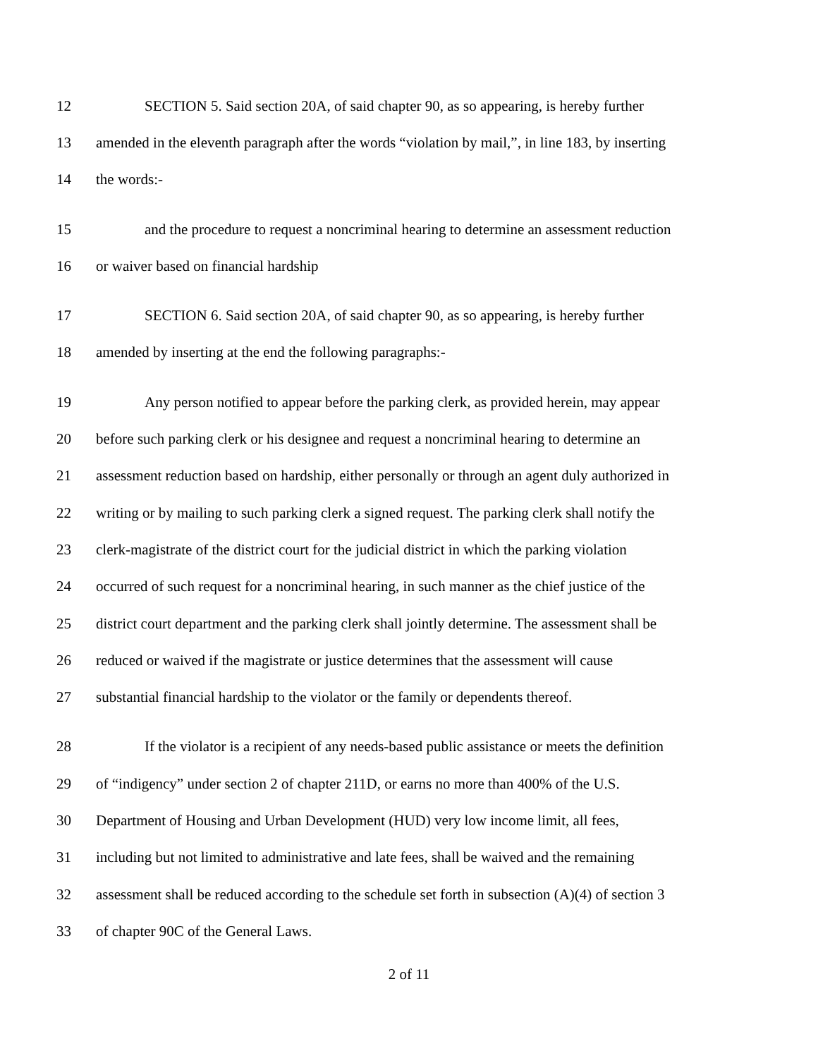12 SECTION 5. Said section 20A, of said chapter 90, as so appearing, is hereby further
13 amended in the eleventh paragraph after the words “violation by mail,”, in line 183, by inserting
14 the words:-
15 and the procedure to request a noncriminal hearing to determine an assessment reduction
16 or waiver based on financial hardship
17 SECTION 6. Said section 20A, of said chapter 90, as so appearing, is hereby further
18 amended by inserting at the end the following paragraphs:-
19 Any person notified to appear before the parking clerk, as provided herein, may appear
20 before such parking clerk or his designee and request a noncriminal hearing to determine an
21 assessment reduction based on hardship, either personally or through an agent duly authorized in
22 writing or by mailing to such parking clerk a signed request. The parking clerk shall notify the
23 clerk-magistrate of the district court for the judicial district in which the parking violation
24 occurred of such request for a noncriminal hearing, in such manner as the chief justice of the
25 district court department and the parking clerk shall jointly determine. The assessment shall be
26 reduced or waived if the magistrate or justice determines that the assessment will cause
27 substantial financial hardship to the violator or the family or dependents thereof.
28 If the violator is a recipient of any needs-based public assistance or meets the definition
29 of “indigency” under section 2 of chapter 211D, or earns no more than 400% of the U.S.
30 Department of Housing and Urban Development (HUD) very low income limit, all fees,
31 including but not limited to administrative and late fees, shall be waived and the remaining
32 assessment shall be reduced according to the schedule set forth in subsection (A)(4) of section 3
33 of chapter 90C of the General Laws.
2 of 11